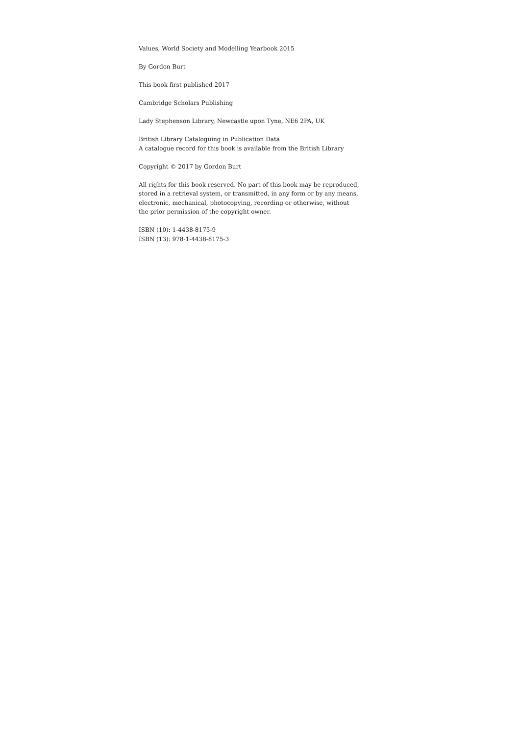Values, World Society and Modelling Yearbook 2015
By Gordon Burt
This book first published 2017
Cambridge Scholars Publishing
Lady Stephenson Library, Newcastle upon Tyne, NE6 2PA, UK
British Library Cataloguing in Publication Data
A catalogue record for this book is available from the British Library
Copyright © 2017 by Gordon Burt
All rights for this book reserved. No part of this book may be reproduced, stored in a retrieval system, or transmitted, in any form or by any means, electronic, mechanical, photocopying, recording or otherwise, without the prior permission of the copyright owner.
ISBN (10): 1-4438-8175-9
ISBN (13): 978-1-4438-8175-3